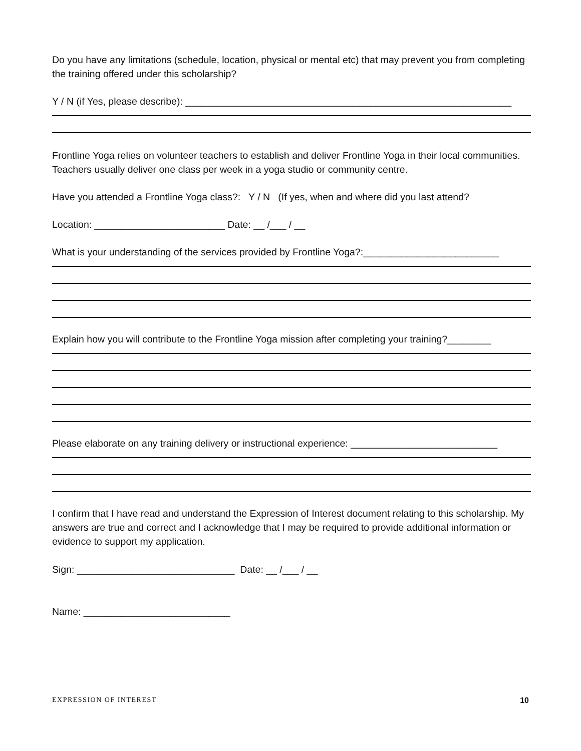Do you have any limitations (schedule, location, physical or mental etc) that may prevent you from completing the training offered under this scholarship?
Y / N (if Yes, please describe): ____________________________________________________________
Frontline Yoga relies on volunteer teachers to establish and deliver Frontline Yoga in their local communities. Teachers usually deliver one class per week in a yoga studio or community centre.
Have you attended a Frontline Yoga class?: Y / N (If yes, when and where did you last attend?
Location: ________________________ Date: __ /___ / __
What is your understanding of the services provided by Frontline Yoga?:_________________________
Explain how you will contribute to the Frontline Yoga mission after completing your training?________
Please elaborate on any training delivery or instructional experience: ___________________________
I confirm that I have read and understand the Expression of Interest document relating to this scholarship. My answers are true and correct and I acknowledge that I may be required to provide additional information or evidence to support my application.
Sign: _____________________________ Date: __ /___ / __
Name: ___________________________
EXPRESSION OF INTEREST 10